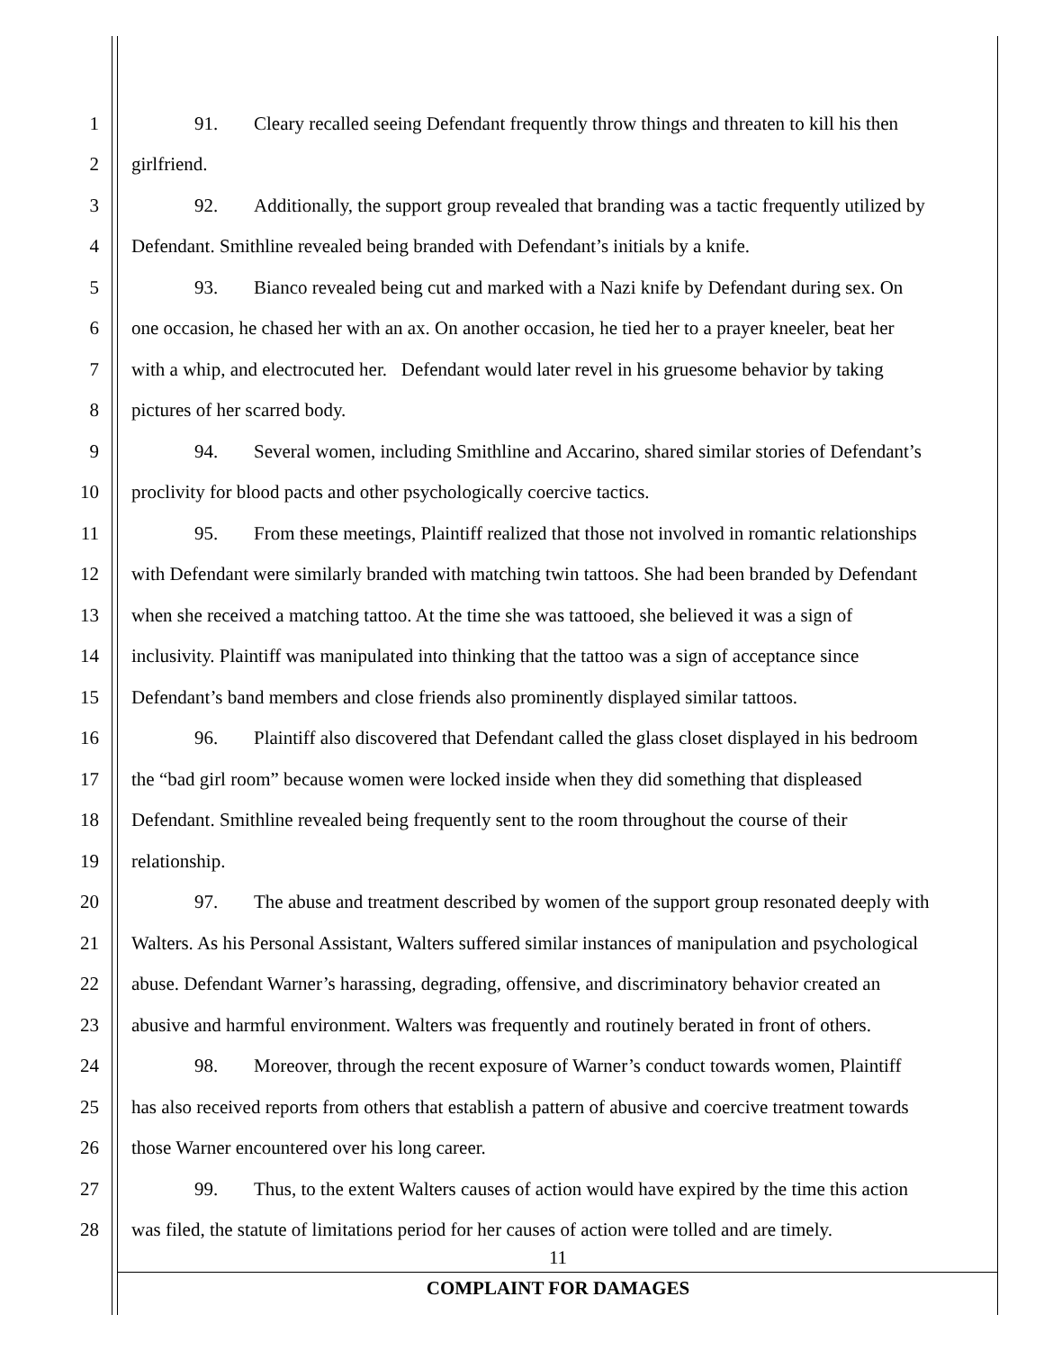1 91. Cleary recalled seeing Defendant frequently throw things and threaten to kill his then
2 girlfriend.
3 92. Additionally, the support group revealed that branding was a tactic frequently utilized by
4 Defendant. Smithline revealed being branded with Defendant’s initials by a knife.
5 93. Bianco revealed being cut and marked with a Nazi knife by Defendant during sex. On
6 one occasion, he chased her with an ax. On another occasion, he tied her to a prayer kneeler, beat her
7 with a whip, and electrocuted her. Defendant would later revel in his gruesome behavior by taking
8 pictures of her scarred body.
9 94. Several women, including Smithline and Accarino, shared similar stories of Defendant’s
10 proclivity for blood pacts and other psychologically coercive tactics.
11 95. From these meetings, Plaintiff realized that those not involved in romantic relationships
12 with Defendant were similarly branded with matching twin tattoos. She had been branded by Defendant
13 when she received a matching tattoo. At the time she was tattooed, she believed it was a sign of
14 inclusivity. Plaintiff was manipulated into thinking that the tattoo was a sign of acceptance since
15 Defendant’s band members and close friends also prominently displayed similar tattoos.
16 96. Plaintiff also discovered that Defendant called the glass closet displayed in his bedroom
17 the “bad girl room” because women were locked inside when they did something that displeased
18 Defendant. Smithline revealed being frequently sent to the room throughout the course of their
19 relationship.
20 97. The abuse and treatment described by women of the support group resonated deeply with
21 Walters. As his Personal Assistant, Walters suffered similar instances of manipulation and psychological
22 abuse. Defendant Warner’s harassing, degrading, offensive, and discriminatory behavior created an
23 abusive and harmful environment. Walters was frequently and routinely berated in front of others.
24 98. Moreover, through the recent exposure of Warner’s conduct towards women, Plaintiff
25 has also received reports from others that establish a pattern of abusive and coercive treatment towards
26 those Warner encountered over his long career.
27 99. Thus, to the extent Walters causes of action would have expired by the time this action
28 was filed, the statute of limitations period for her causes of action were tolled and are timely.
11
COMPLAINT FOR DAMAGES